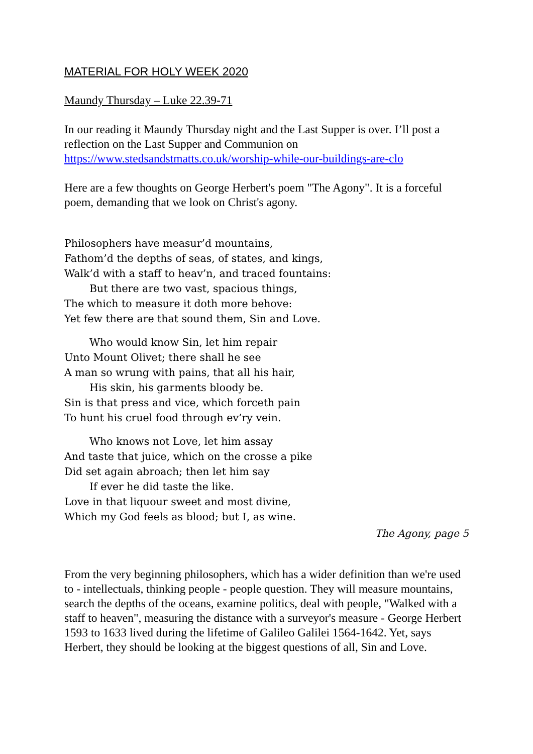MATERIAL FOR HOLY WEEK 2020
Maundy Thursday – Luke 22.39-71
In our reading it Maundy Thursday night and the Last Supper is over. I’ll post a reflection on the Last Supper and Communion on https://www.stedsandstmatts.co.uk/worship-while-our-buildings-are-clo
Here are a few thoughts on George Herbert's poem "The Agony". It is a forceful poem, demanding that we look on Christ's agony.
Philosophers have measur’d mountains,
Fathom’d the depths of seas, of states, and kings,
Walk’d with a staff to heav’n, and traced fountains:
But there are two vast, spacious things,
The which to measure it doth more behove:
Yet few there are that sound them, Sin and Love.
Who would know Sin, let him repair
Unto Mount Olivet; there shall he see
A man so wrung with pains, that all his hair,
His skin, his garments bloody be.
Sin is that press and vice, which forceth pain
To hunt his cruel food through ev’ry vein.
Who knows not Love, let him assay
And taste that juice, which on the crosse a pike
Did set again abroach; then let him say
If ever he did taste the like.
Love in that liquour sweet and most divine,
Which my God feels as blood; but I, as wine.
The Agony, page 5
From the very beginning philosophers, which has a wider definition than we're used to - intellectuals, thinking people - people question. They will measure mountains, search the depths of the oceans, examine politics, deal with people, "Walked with a staff to heaven", measuring the distance with a surveyor's measure - George Herbert 1593 to 1633 lived during the lifetime of Galileo Galilei 1564-1642. Yet, says Herbert, they should be looking at the biggest questions of all, Sin and Love.